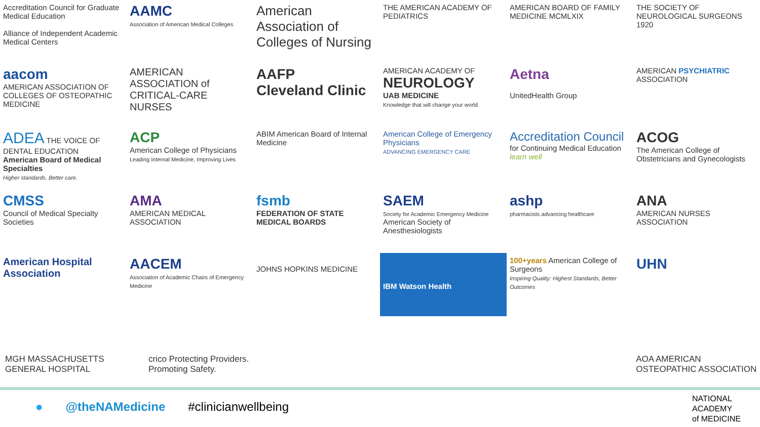Accreditation Council for Graduate Medical Education
Alliance of Independent Academic Medical Centers
AAMC
Association of American Medical Colleges
American Association of Colleges of Nursing
THE AMERICAN ACADEMY OF PEDIATRICS
AMERICAN BOARD OF FAMILY MEDICINE MCMLXIX
THE SOCIETY OF NEUROLOGICAL SURGEONS 1920
aacom
AMERICAN ASSOCIATION OF COLLEGES OF OSTEOPATHIC MEDICINE
AMERICAN ASSOCIATION of CRITICAL-CARE NURSES
AAFP
Cleveland Clinic
AMERICAN ACADEMY OF NEUROLOGY
UAB MEDICINE
Knowledge that will change your world
Aetna
UnitedHealth Group
AMERICAN PSYCHIATRIC ASSOCIATION
ADEA THE VOICE OF DENTAL EDUCATION
American Board of Medical Specialties
Higher standards. Better care.
ACP
American College of Physicians
Leading Internal Medicine, Improving Lives
ABIM American Board of Internal Medicine
American College of Emergency Physicians
ADVANCING EMERGENCY CARE
Accreditation Council
for Continuing Medical Education
learn well
ACOG
The American College of Obstetricians and Gynecologists
CMSS
Council of Medical Specialty Societies
AMA
AMERICAN MEDICAL ASSOCIATION
fsmb
FEDERATION OF STATE MEDICAL BOARDS
SAEM
Society for Academic Emergency Medicine
American Society of Anesthesiologists
ashp
pharmacists advancing healthcare
ANA
AMERICAN NURSES ASSOCIATION
American Hospital Association
AACEM
Association of Academic Chairs of Emergency Medicine
JOHNS HOPKINS MEDICINE
IBM Watson Health
100+years American College of Surgeons
Inspiring Quality: Highest Standards, Better Outcomes
UHN
MGH MASSACHUSETTS GENERAL HOSPITAL crico Protecting Providers. Promoting Safety. AOA AMERICAN OSTEOPATHIC ASSOCIATION
● @theNAMedicine #clinicianwellbeing
NATIONAL
ACADEMY
of MEDICINE